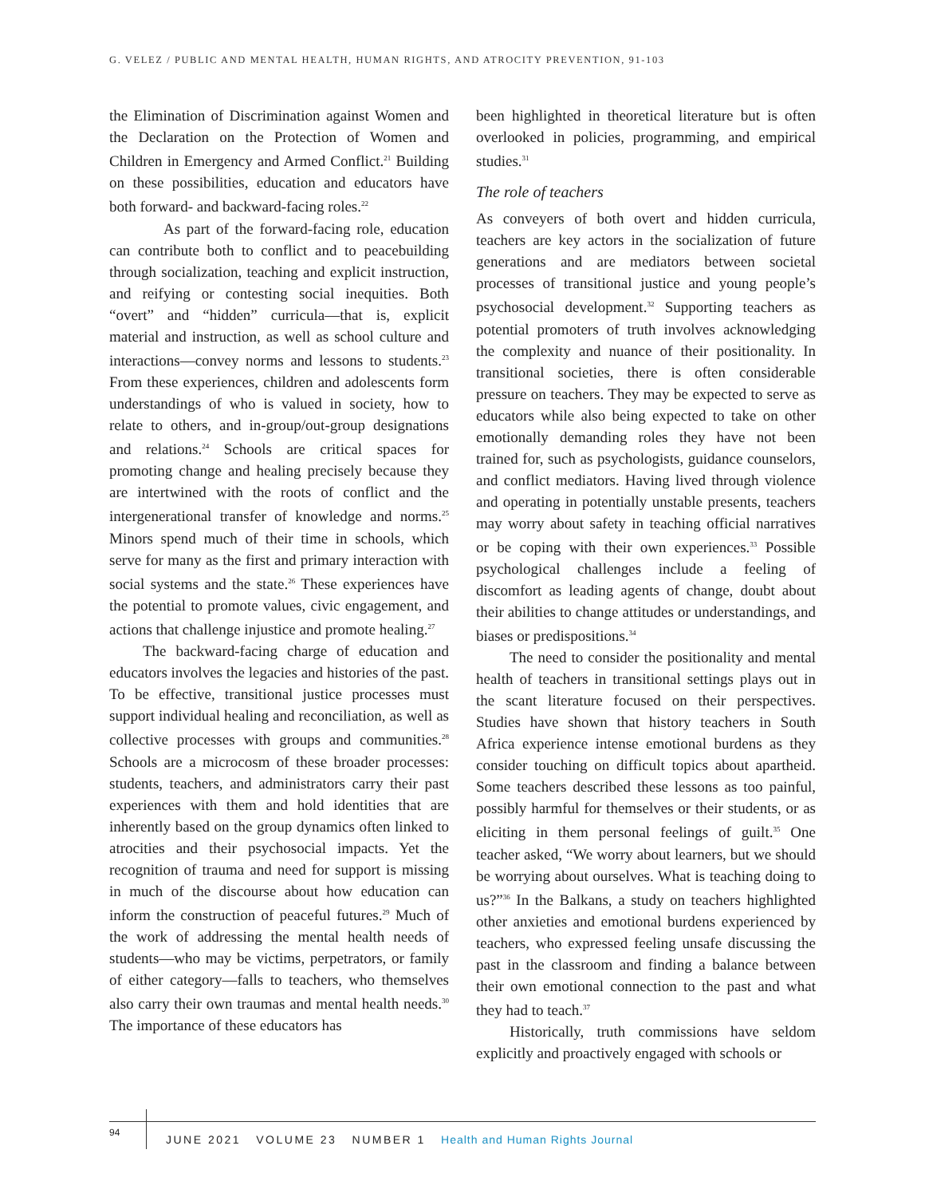G. VELEZ / PUBLIC AND MENTAL HEALTH, HUMAN RIGHTS, AND ATROCITY PREVENTION, 91-103
the Elimination of Discrimination against Women and the Declaration on the Protection of Women and Children in Emergency and Armed Conflict.<sup>21</sup> Building on these possibilities, education and educators have both forward- and backward-facing roles.<sup>22</sup>
As part of the forward-facing role, education can contribute both to conflict and to peacebuilding through socialization, teaching and explicit instruction, and reifying or contesting social inequities. Both “overt” and “hidden” curricula—that is, explicit material and instruction, as well as school culture and interactions—convey norms and lessons to students.<sup>23</sup> From these experiences, children and adolescents form understandings of who is valued in society, how to relate to others, and in-group/out-group designations and relations.<sup>24</sup> Schools are critical spaces for promoting change and healing precisely because they are intertwined with the roots of conflict and the intergenerational transfer of knowledge and norms.<sup>25</sup> Minors spend much of their time in schools, which serve for many as the first and primary interaction with social systems and the state.<sup>26</sup> These experiences have the potential to promote values, civic engagement, and actions that challenge injustice and promote healing.<sup>27</sup>
The backward-facing charge of education and educators involves the legacies and histories of the past. To be effective, transitional justice processes must support individual healing and reconciliation, as well as collective processes with groups and communities.<sup>28</sup> Schools are a microcosm of these broader processes: students, teachers, and administrators carry their past experiences with them and hold identities that are inherently based on the group dynamics often linked to atrocities and their psychosocial impacts. Yet the recognition of trauma and need for support is missing in much of the discourse about how education can inform the construction of peaceful futures.<sup>29</sup> Much of the work of addressing the mental health needs of students—who may be victims, perpetrators, or family of either category—falls to teachers, who themselves also carry their own traumas and mental health needs.<sup>30</sup> The importance of these educators has
been highlighted in theoretical literature but is often overlooked in policies, programming, and empirical studies.<sup>31</sup>
The role of teachers
As conveyers of both overt and hidden curricula, teachers are key actors in the socialization of future generations and are mediators between societal processes of transitional justice and young people’s psychosocial development.<sup>32</sup> Supporting teachers as potential promoters of truth involves acknowledging the complexity and nuance of their positionality. In transitional societies, there is often considerable pressure on teachers. They may be expected to serve as educators while also being expected to take on other emotionally demanding roles they have not been trained for, such as psychologists, guidance counselors, and conflict mediators. Having lived through violence and operating in potentially unstable presents, teachers may worry about safety in teaching official narratives or be coping with their own experiences.<sup>33</sup> Possible psychological challenges include a feeling of discomfort as leading agents of change, doubt about their abilities to change attitudes or understandings, and biases or predispositions.<sup>34</sup>
The need to consider the positionality and mental health of teachers in transitional settings plays out in the scant literature focused on their perspectives. Studies have shown that history teachers in South Africa experience intense emotional burdens as they consider touching on difficult topics about apartheid. Some teachers described these lessons as too painful, possibly harmful for themselves or their students, or as eliciting in them personal feelings of guilt.<sup>35</sup> One teacher asked, “We worry about learners, but we should be worrying about ourselves. What is teaching doing to us?”<sup>36</sup> In the Balkans, a study on teachers highlighted other anxieties and emotional burdens experienced by teachers, who expressed feeling unsafe discussing the past in the classroom and finding a balance between their own emotional connection to the past and what they had to teach.<sup>37</sup>
Historically, truth commissions have seldom explicitly and proactively engaged with schools or
94
JUNE 2021 VOLUME 23 NUMBER 1 Health and Human Rights Journal